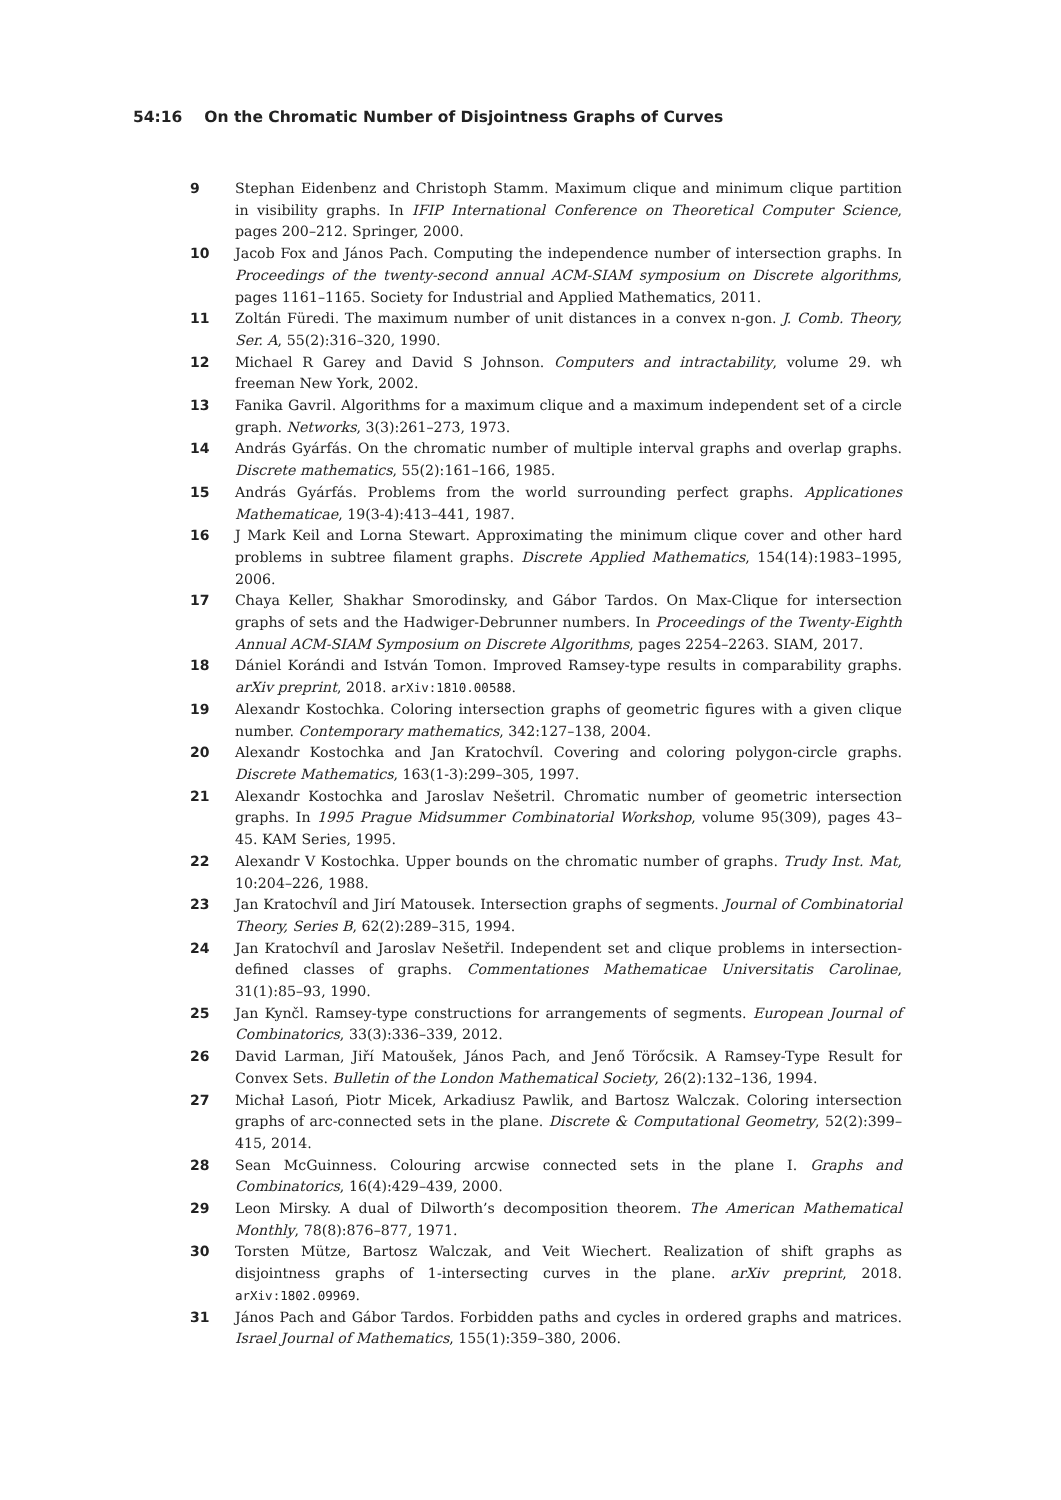54:16 On the Chromatic Number of Disjointness Graphs of Curves
9 Stephan Eidenbenz and Christoph Stamm. Maximum clique and minimum clique partition in visibility graphs. In IFIP International Conference on Theoretical Computer Science, pages 200–212. Springer, 2000.
10 Jacob Fox and János Pach. Computing the independence number of intersection graphs. In Proceedings of the twenty-second annual ACM-SIAM symposium on Discrete algorithms, pages 1161–1165. Society for Industrial and Applied Mathematics, 2011.
11 Zoltán Füredi. The maximum number of unit distances in a convex n-gon. J. Comb. Theory, Ser. A, 55(2):316–320, 1990.
12 Michael R Garey and David S Johnson. Computers and intractability, volume 29. wh freeman New York, 2002.
13 Fanika Gavril. Algorithms for a maximum clique and a maximum independent set of a circle graph. Networks, 3(3):261–273, 1973.
14 András Gyárfás. On the chromatic number of multiple interval graphs and overlap graphs. Discrete mathematics, 55(2):161–166, 1985.
15 András Gyárfás. Problems from the world surrounding perfect graphs. Applicationes Mathematicae, 19(3-4):413–441, 1987.
16 J Mark Keil and Lorna Stewart. Approximating the minimum clique cover and other hard problems in subtree filament graphs. Discrete Applied Mathematics, 154(14):1983–1995, 2006.
17 Chaya Keller, Shakhar Smorodinsky, and Gábor Tardos. On Max-Clique for intersection graphs of sets and the Hadwiger-Debrunner numbers. In Proceedings of the Twenty-Eighth Annual ACM-SIAM Symposium on Discrete Algorithms, pages 2254–2263. SIAM, 2017.
18 Dániel Korándi and István Tomon. Improved Ramsey-type results in comparability graphs. arXiv preprint, 2018. arXiv:1810.00588.
19 Alexandr Kostochka. Coloring intersection graphs of geometric figures with a given clique number. Contemporary mathematics, 342:127–138, 2004.
20 Alexandr Kostochka and Jan Kratochvíl. Covering and coloring polygon-circle graphs. Discrete Mathematics, 163(1-3):299–305, 1997.
21 Alexandr Kostochka and Jaroslav Nešetril. Chromatic number of geometric intersection graphs. In 1995 Prague Midsummer Combinatorial Workshop, volume 95(309), pages 43–45. KAM Series, 1995.
22 Alexandr V Kostochka. Upper bounds on the chromatic number of graphs. Trudy Inst. Mat, 10:204–226, 1988.
23 Jan Kratochvíl and Jirí Matousek. Intersection graphs of segments. Journal of Combinatorial Theory, Series B, 62(2):289–315, 1994.
24 Jan Kratochvíl and Jaroslav Nešetřil. Independent set and clique problems in intersection-defined classes of graphs. Commentationes Mathematicae Universitatis Carolinae, 31(1):85–93, 1990.
25 Jan Kynčl. Ramsey-type constructions for arrangements of segments. European Journal of Combinatorics, 33(3):336–339, 2012.
26 David Larman, Jiří Matoušek, János Pach, and Jenő Törőcsik. A Ramsey-Type Result for Convex Sets. Bulletin of the London Mathematical Society, 26(2):132–136, 1994.
27 Michał Lasoń, Piotr Micek, Arkadiusz Pawlik, and Bartosz Walczak. Coloring intersection graphs of arc-connected sets in the plane. Discrete & Computational Geometry, 52(2):399–415, 2014.
28 Sean McGuinness. Colouring arcwise connected sets in the plane I. Graphs and Combinatorics, 16(4):429–439, 2000.
29 Leon Mirsky. A dual of Dilworth’s decomposition theorem. The American Mathematical Monthly, 78(8):876–877, 1971.
30 Torsten Mütze, Bartosz Walczak, and Veit Wiechert. Realization of shift graphs as disjointness graphs of 1-intersecting curves in the plane. arXiv preprint, 2018. arXiv:1802.09969.
31 János Pach and Gábor Tardos. Forbidden paths and cycles in ordered graphs and matrices. Israel Journal of Mathematics, 155(1):359–380, 2006.